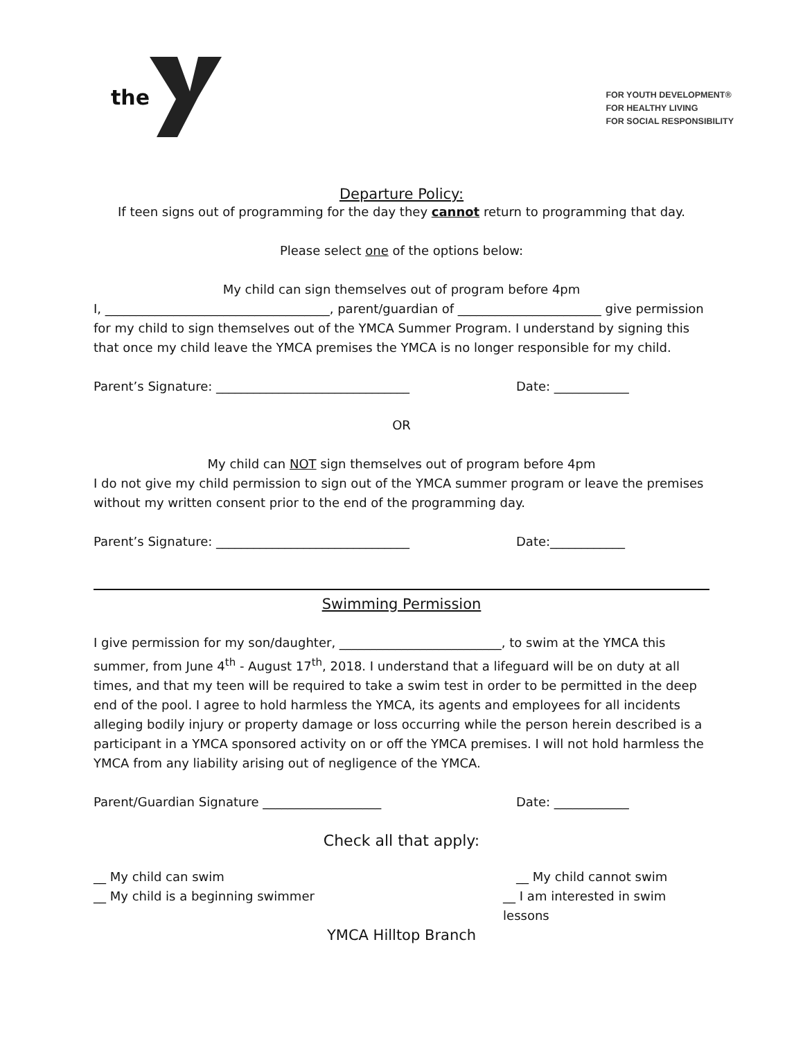the
FOR YOUTH DEVELOPMENT®
FOR HEALTHY LIVING
FOR SOCIAL RESPONSIBILITY
Departure Policy:
If teen signs out of programming for the day they cannot return to programming that day.
Please select one of the options below:
My child can sign themselves out of program before 4pm
I, ____________________________________, parent/guardian of _______________________ give permission for my child to sign themselves out of the YMCA Summer Program. I understand by signing this that once my child leave the YMCA premises the YMCA is no longer responsible for my child.
Parent’s Signature: _______________________________ Date: ____________
OR
My child can NOT sign themselves out of program before 4pm
I do not give my child permission to sign out of the YMCA summer program or leave the premises without my written consent prior to the end of the programming day.
Parent’s Signature: _______________________________ Date:____________
Swimming Permission
I give permission for my son/daughter, __________________________, to swim at the YMCA this summer, from June 4<sup>th</sup> - August 17<sup>th</sup>, 2018. I understand that a lifeguard will be on duty at all times, and that my teen will be required to take a swim test in order to be permitted in the deep end of the pool. I agree to hold harmless the YMCA, its agents and employees for all incidents alleging bodily injury or property damage or loss occurring while the person herein described is a participant in a YMCA sponsored activity on or off the YMCA premises. I will not hold harmless the YMCA from any liability arising out of negligence of the YMCA.
Parent/Guardian Signature ___________________ Date: ____________
Check all that apply:
__ My child can swim __ My child cannot swim
__ My child is a beginning swimmer __ I am interested in swim lessons
YMCA Hilltop Branch